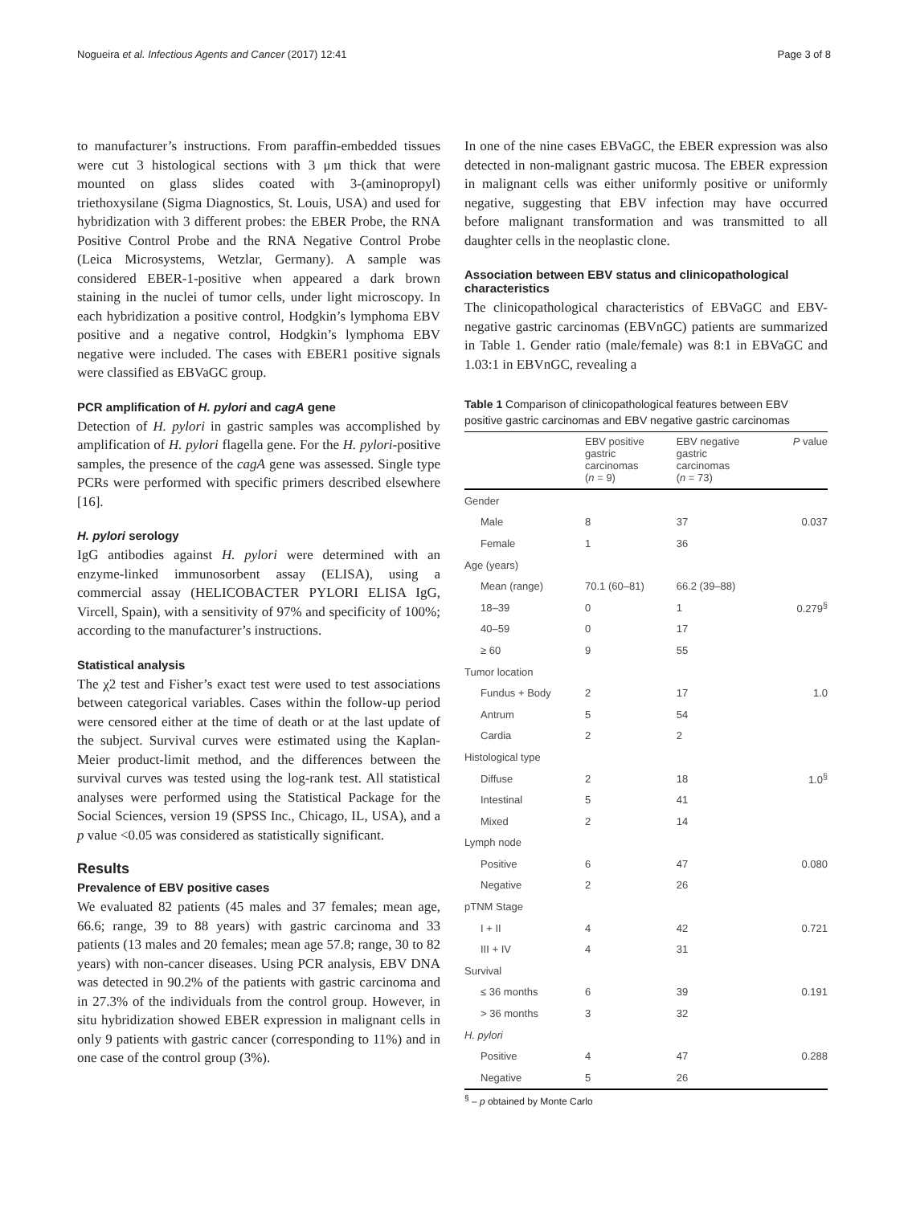Nogueira et al. Infectious Agents and Cancer (2017) 12:41 Page 3 of 8
to manufacturer’s instructions. From paraffin-embedded tissues were cut 3 histological sections with 3 μm thick that were mounted on glass slides coated with 3-(aminopropyl) triethoxysilane (Sigma Diagnostics, St. Louis, USA) and used for hybridization with 3 different probes: the EBER Probe, the RNA Positive Control Probe and the RNA Negative Control Probe (Leica Microsystems, Wetzlar, Germany). A sample was considered EBER-1-positive when appeared a dark brown staining in the nuclei of tumor cells, under light microscopy. In each hybridization a positive control, Hodgkin’s lymphoma EBV positive and a negative control, Hodgkin’s lymphoma EBV negative were included. The cases with EBER1 positive signals were classified as EBVaGC group.
PCR amplification of H. pylori and cagA gene
Detection of H. pylori in gastric samples was accomplished by amplification of H. pylori flagella gene. For the H. pylori-positive samples, the presence of the cagA gene was assessed. Single type PCRs were performed with specific primers described elsewhere [16].
H. pylori serology
IgG antibodies against H. pylori were determined with an enzyme-linked immunosorbent assay (ELISA), using a commercial assay (HELICOBACTER PYLORI ELISA IgG, Vircell, Spain), with a sensitivity of 97% and specificity of 100%; according to the manufacturer’s instructions.
Statistical analysis
The χ2 test and Fisher’s exact test were used to test associations between categorical variables. Cases within the follow-up period were censored either at the time of death or at the last update of the subject. Survival curves were estimated using the Kaplan-Meier product-limit method, and the differences between the survival curves was tested using the log-rank test. All statistical analyses were performed using the Statistical Package for the Social Sciences, version 19 (SPSS Inc., Chicago, IL, USA), and a p value <0.05 was considered as statistically significant.
Results
Prevalence of EBV positive cases
We evaluated 82 patients (45 males and 37 females; mean age, 66.6; range, 39 to 88 years) with gastric carcinoma and 33 patients (13 males and 20 females; mean age 57.8; range, 30 to 82 years) with non-cancer diseases. Using PCR analysis, EBV DNA was detected in 90.2% of the patients with gastric carcinoma and in 27.3% of the individuals from the control group. However, in situ hybridization showed EBER expression in malignant cells in only 9 patients with gastric cancer (corresponding to 11%) and in one case of the control group (3%).
In one of the nine cases EBVaGC, the EBER expression was also detected in non-malignant gastric mucosa. The EBER expression in malignant cells was either uniformly positive or uniformly negative, suggesting that EBV infection may have occurred before malignant transformation and was transmitted to all daughter cells in the neoplastic clone.
Association between EBV status and clinicopathological characteristics
The clinicopathological characteristics of EBVaGC and EBV-negative gastric carcinomas (EBVnGC) patients are summarized in Table 1. Gender ratio (male/female) was 8:1 in EBVaGC and 1.03:1 in EBVnGC, revealing a
Table 1 Comparison of clinicopathological features between EBV positive gastric carcinomas and EBV negative gastric carcinomas
| | EBV positive gastric carcinomas ( n = 9) | EBV negative gastric carcinomas ( n = 73) | P value |
| --- | --- | --- | --- |
| Gender | | | |
| Male | 8 | 37 | 0.037 |
| Female | 1 | 36 | |
| Age (years) | | | |
| Mean (range) | 70.1 (60–81) | 66.2 (39–88) | |
| 18–39 | 0 | 1 | 0.279<sup>§</sup> |
| 40–59 | 0 | 17 | |
| ≥ 60 | 9 | 55 | |
| Tumor location | | | |
| Fundus + Body | 2 | 17 | 1.0 |
| Antrum | 5 | 54 | |
| Cardia | 2 | 2 | |
| Histological type | | | |
| Diffuse | 2 | 18 | 1.0<sup>§</sup> |
| Intestinal | 5 | 41 | |
| Mixed | 2 | 14 | |
| Lymph node | | | |
| Positive | 6 | 47 | 0.080 |
| Negative | 2 | 26 | |
| pTNM Stage | | | |
| I + II | 4 | 42 | 0.721 |
| III + IV | 4 | 31 | |
| Survival | | | |
| ≤ 36 months | 6 | 39 | 0.191 |
| > 36 months | 3 | 32 | |
| H. pylori | | | |
| Positive | 4 | 47 | 0.288 |
| Negative | 5 | 26 | |
<sup>§</sup> – p obtained by Monte Carlo